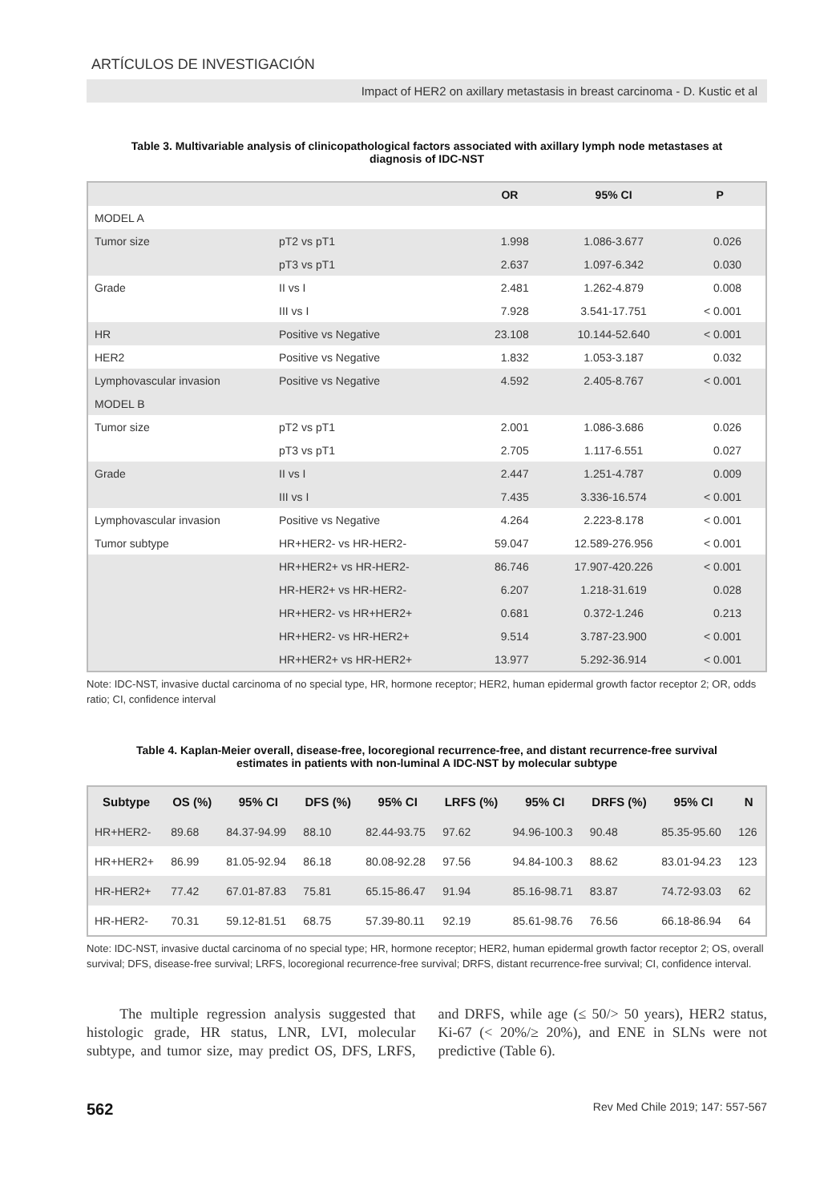ARTÍCULOS DE INVESTIGACIÓN
Impact of HER2 on axillary metastasis in breast carcinoma - D. Kustic et al
Table 3. Multivariable analysis of clinicopathological factors associated with axillary lymph node metastases at diagnosis of IDC-NST
| | | OR | 95% CI | P |
| --- | --- | --- | --- | --- |
| MODEL A | | | | |
| Tumor size | pT2 vs pT1 | 1.998 | 1.086-3.677 | 0.026 |
| | pT3 vs pT1 | 2.637 | 1.097-6.342 | 0.030 |
| Grade | II vs I | 2.481 | 1.262-4.879 | 0.008 |
| | III vs I | 7.928 | 3.541-17.751 | < 0.001 |
| HR | Positive vs Negative | 23.108 | 10.144-52.640 | < 0.001 |
| HER2 | Positive vs Negative | 1.832 | 1.053-3.187 | 0.032 |
| Lymphovascular invasion | Positive vs Negative | 4.592 | 2.405-8.767 | < 0.001 |
| MODEL B | | | | |
| Tumor size | pT2 vs pT1 | 2.001 | 1.086-3.686 | 0.026 |
| | pT3 vs pT1 | 2.705 | 1.117-6.551 | 0.027 |
| Grade | II vs I | 2.447 | 1.251-4.787 | 0.009 |
| | III vs I | 7.435 | 3.336-16.574 | < 0.001 |
| Lymphovascular invasion | Positive vs Negative | 4.264 | 2.223-8.178 | < 0.001 |
| Tumor subtype | HR+HER2- vs HR-HER2- | 59.047 | 12.589-276.956 | < 0.001 |
| | HR+HER2+ vs HR-HER2- | 86.746 | 17.907-420.226 | < 0.001 |
| | HR-HER2+ vs HR-HER2- | 6.207 | 1.218-31.619 | 0.028 |
| | HR+HER2- vs HR+HER2+ | 0.681 | 0.372-1.246 | 0.213 |
| | HR+HER2- vs HR-HER2+ | 9.514 | 3.787-23.900 | < 0.001 |
| | HR+HER2+ vs HR-HER2+ | 13.977 | 5.292-36.914 | < 0.001 |
Note: IDC-NST, invasive ductal carcinoma of no special type, HR, hormone receptor; HER2, human epidermal growth factor receptor 2; OR, odds ratio; CI, confidence interval
Table 4. Kaplan-Meier overall, disease-free, locoregional recurrence-free, and distant recurrence-free survival estimates in patients with non-luminal A IDC-NST by molecular subtype
| Subtype | OS (%) | 95% CI | DFS (%) | 95% CI | LRFS (%) | 95% CI | DRFS (%) | 95% CI | N |
| --- | --- | --- | --- | --- | --- | --- | --- | --- | --- |
| HR+HER2- | 89.68 | 84.37-94.99 | 88.10 | 82.44-93.75 | 97.62 | 94.96-100.3 | 90.48 | 85.35-95.60 | 126 |
| HR+HER2+ | 86.99 | 81.05-92.94 | 86.18 | 80.08-92.28 | 97.56 | 94.84-100.3 | 88.62 | 83.01-94.23 | 123 |
| HR-HER2+ | 77.42 | 67.01-87.83 | 75.81 | 65.15-86.47 | 91.94 | 85.16-98.71 | 83.87 | 74.72-93.03 | 62 |
| HR-HER2- | 70.31 | 59.12-81.51 | 68.75 | 57.39-80.11 | 92.19 | 85.61-98.76 | 76.56 | 66.18-86.94 | 64 |
Note: IDC-NST, invasive ductal carcinoma of no special type; HR, hormone receptor; HER2, human epidermal growth factor receptor 2; OS, overall survival; DFS, disease-free survival; LRFS, locoregional recurrence-free survival; DRFS, distant recurrence-free survival; CI, confidence interval.
The multiple regression analysis suggested that histologic grade, HR status, LNR, LVI, molecular subtype, and tumor size, may predict OS, DFS, LRFS, and DRFS, while age (≤ 50/> 50 years), HER2 status, Ki-67 (< 20%/≥ 20%), and ENE in SLNs were not predictive (Table 6).
562 Rev Med Chile 2019; 147: 557-567